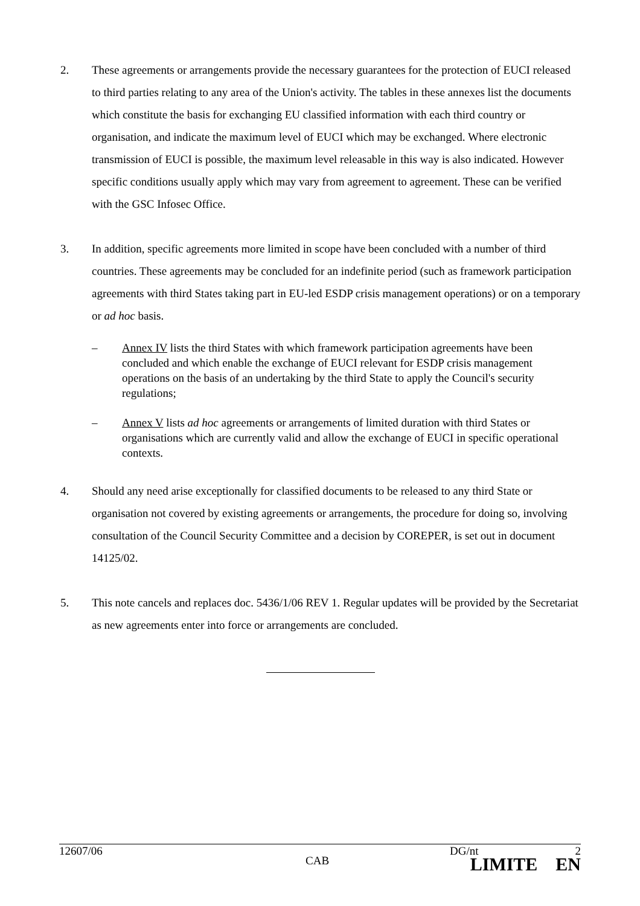2. These agreements or arrangements provide the necessary guarantees for the protection of EUCI released to third parties relating to any area of the Union's activity. The tables in these annexes list the documents which constitute the basis for exchanging EU classified information with each third country or organisation, and indicate the maximum level of EUCI which may be exchanged. Where electronic transmission of EUCI is possible, the maximum level releasable in this way is also indicated. However specific conditions usually apply which may vary from agreement to agreement. These can be verified with the GSC Infosec Office.
3. In addition, specific agreements more limited in scope have been concluded with a number of third countries. These agreements may be concluded for an indefinite period (such as framework participation agreements with third States taking part in EU-led ESDP crisis management operations) or on a temporary or ad hoc basis.
– Annex IV lists the third States with which framework participation agreements have been concluded and which enable the exchange of EUCI relevant for ESDP crisis management operations on the basis of an undertaking by the third State to apply the Council's security regulations;
– Annex V lists ad hoc agreements or arrangements of limited duration with third States or organisations which are currently valid and allow the exchange of EUCI in specific operational contexts.
4. Should any need arise exceptionally for classified documents to be released to any third State or organisation not covered by existing agreements or arrangements, the procedure for doing so, involving consultation of the Council Security Committee and a decision by COREPER, is set out in document 14125/02.
5. This note cancels and replaces doc. 5436/1/06 REV 1. Regular updates will be provided by the Secretariat as new agreements enter into force or arrangements are concluded.
12607/06 DG/nt 2
CAB LIMITE EN